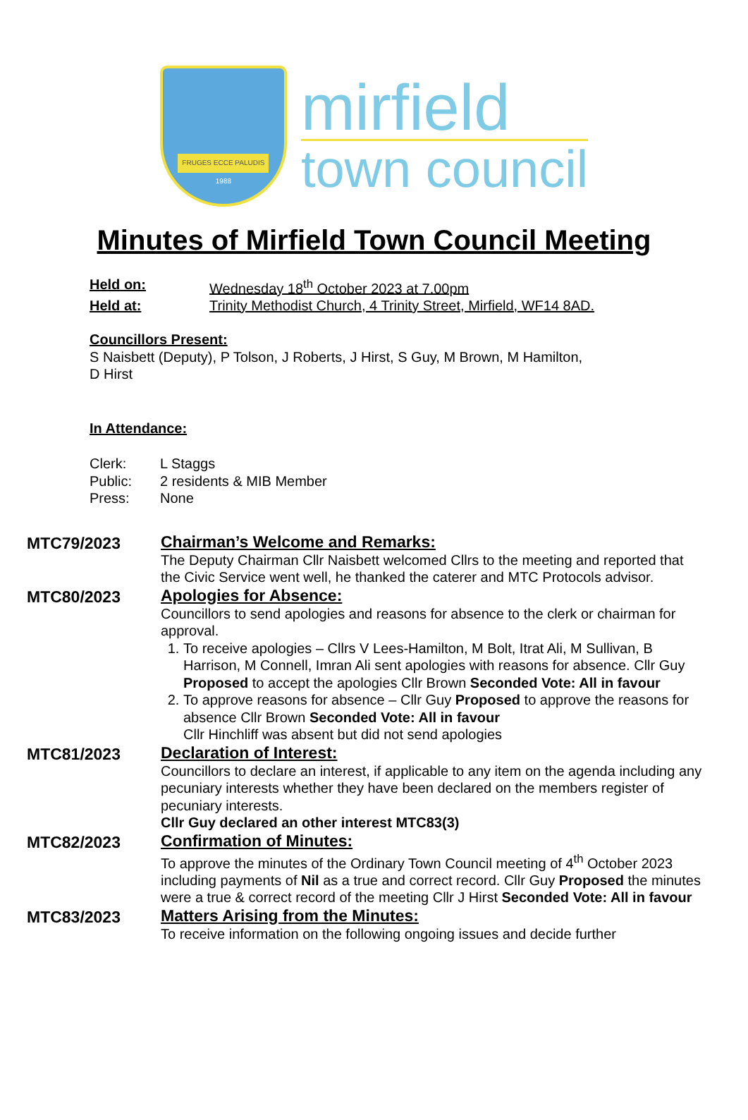FRUGES ECCE PALUDIS
1988
mirfield
town council
Minutes of Mirfield Town Council Meeting
Held on: Wednesday 18<sup>th</sup> October 2023 at 7.00pm
Held at: Trinity Methodist Church, 4 Trinity Street, Mirfield, WF14 8AD.
Councillors Present:
S Naisbett (Deputy), P Tolson, J Roberts, J Hirst, S Guy, M Brown, M Hamilton,
D Hirst
In Attendance:
Clerk: L Staggs
Public: 2 residents & MIB Member
Press: None
MTC79/2023
Chairman’s Welcome and Remarks:
The Deputy Chairman Cllr Naisbett welcomed Cllrs to the meeting and reported that the Civic Service went well, he thanked the caterer and MTC Protocols advisor.
MTC80/2023
Apologies for Absence:
Councillors to send apologies and reasons for absence to the clerk or chairman for approval.
1. To receive apologies – Cllrs V Lees-Hamilton, M Bolt, Itrat Ali, M Sullivan, B Harrison, M Connell, Imran Ali sent apologies with reasons for absence. Cllr Guy Proposed to accept the apologies Cllr Brown Seconded Vote: All in favour
2. To approve reasons for absence – Cllr Guy Proposed to approve the reasons for absence Cllr Brown Seconded Vote: All in favour
Cllr Hinchliff was absent but did not send apologies
MTC81/2023
Declaration of Interest:
Councillors to declare an interest, if applicable to any item on the agenda including any pecuniary interests whether they have been declared on the members register of pecuniary interests.
Cllr Guy declared an other interest MTC83(3)
MTC82/2023
Confirmation of Minutes:
To approve the minutes of the Ordinary Town Council meeting of 4<sup>th</sup> October 2023 including payments of Nil as a true and correct record. Cllr Guy Proposed the minutes were a true & correct record of the meeting Cllr J Hirst Seconded Vote: All in favour
MTC83/2023
Matters Arising from the Minutes:
To receive information on the following ongoing issues and decide further